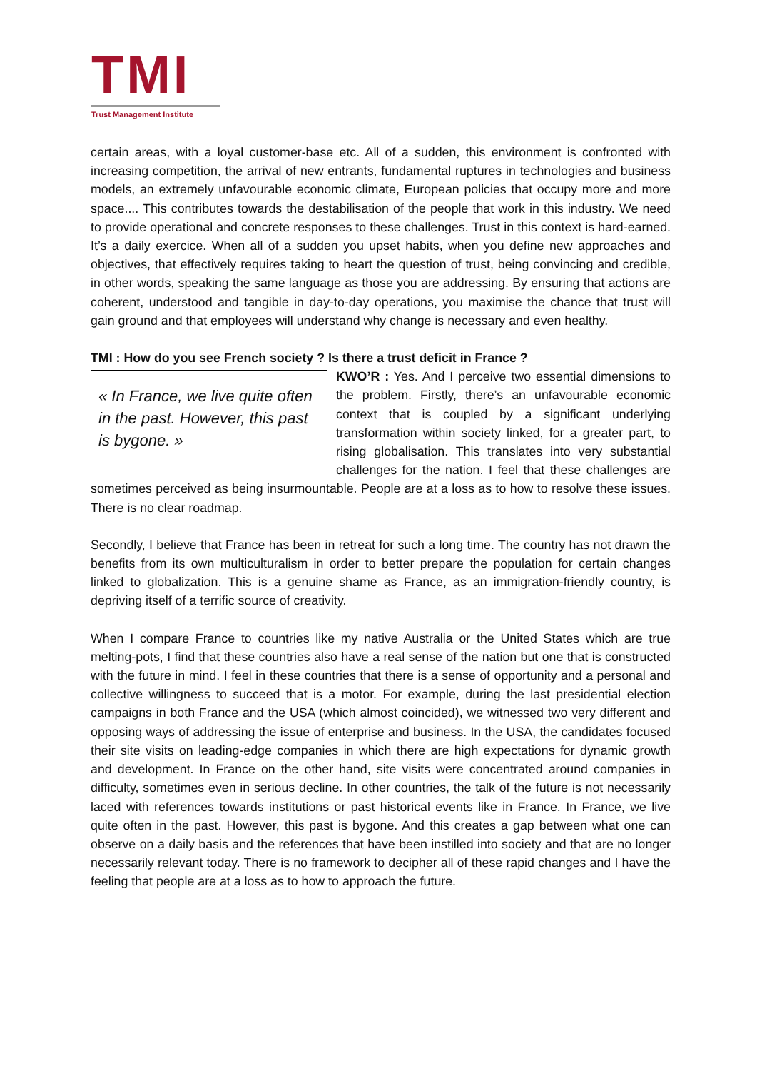TMI
Trust Management Institute
certain areas, with a loyal customer-base etc. All of a sudden, this environment is confronted with increasing competition, the arrival of new entrants, fundamental ruptures in technologies and business models, an extremely unfavourable economic climate, European policies that occupy more and more space.... This contributes towards the destabilisation of the people that work in this industry. We need to provide operational and concrete responses to these challenges. Trust in this context is hard-earned. It’s a daily exercice. When all of a sudden you upset habits, when you define new approaches and objectives, that effectively requires taking to heart the question of trust, being convincing and credible, in other words, speaking the same language as those you are addressing. By ensuring that actions are coherent, understood and tangible in day-to-day operations, you maximise the chance that trust will gain ground and that employees will understand why change is necessary and even healthy.
TMI : How do you see French society ? Is there a trust deficit in France ?
« In France, we live quite often in the past. However, this past is bygone. »
KWO’R : Yes. And I perceive two essential dimensions to the problem. Firstly, there’s an unfavourable economic context that is coupled by a significant underlying transformation within society linked, for a greater part, to rising globalisation. This translates into very substantial challenges for the nation. I feel that these challenges are sometimes perceived as being insurmountable. People are at a loss as to how to resolve these issues. There is no clear roadmap.
Secondly, I believe that France has been in retreat for such a long time. The country has not drawn the benefits from its own multiculturalism in order to better prepare the population for certain changes linked to globalization. This is a genuine shame as France, as an immigration-friendly country, is depriving itself of a terrific source of creativity.
When I compare France to countries like my native Australia or the United States which are true melting-pots, I find that these countries also have a real sense of the nation but one that is constructed with the future in mind. I feel in these countries that there is a sense of opportunity and a personal and collective willingness to succeed that is a motor. For example, during the last presidential election campaigns in both France and the USA (which almost coincided), we witnessed two very different and opposing ways of addressing the issue of enterprise and business. In the USA, the candidates focused their site visits on leading-edge companies in which there are high expectations for dynamic growth and development. In France on the other hand, site visits were concentrated around companies in difficulty, sometimes even in serious decline. In other countries, the talk of the future is not necessarily laced with references towards institutions or past historical events like in France. In France, we live quite often in the past. However, this past is bygone. And this creates a gap between what one can observe on a daily basis and the references that have been instilled into society and that are no longer necessarily relevant today. There is no framework to decipher all of these rapid changes and I have the feeling that people are at a loss as to how to approach the future.